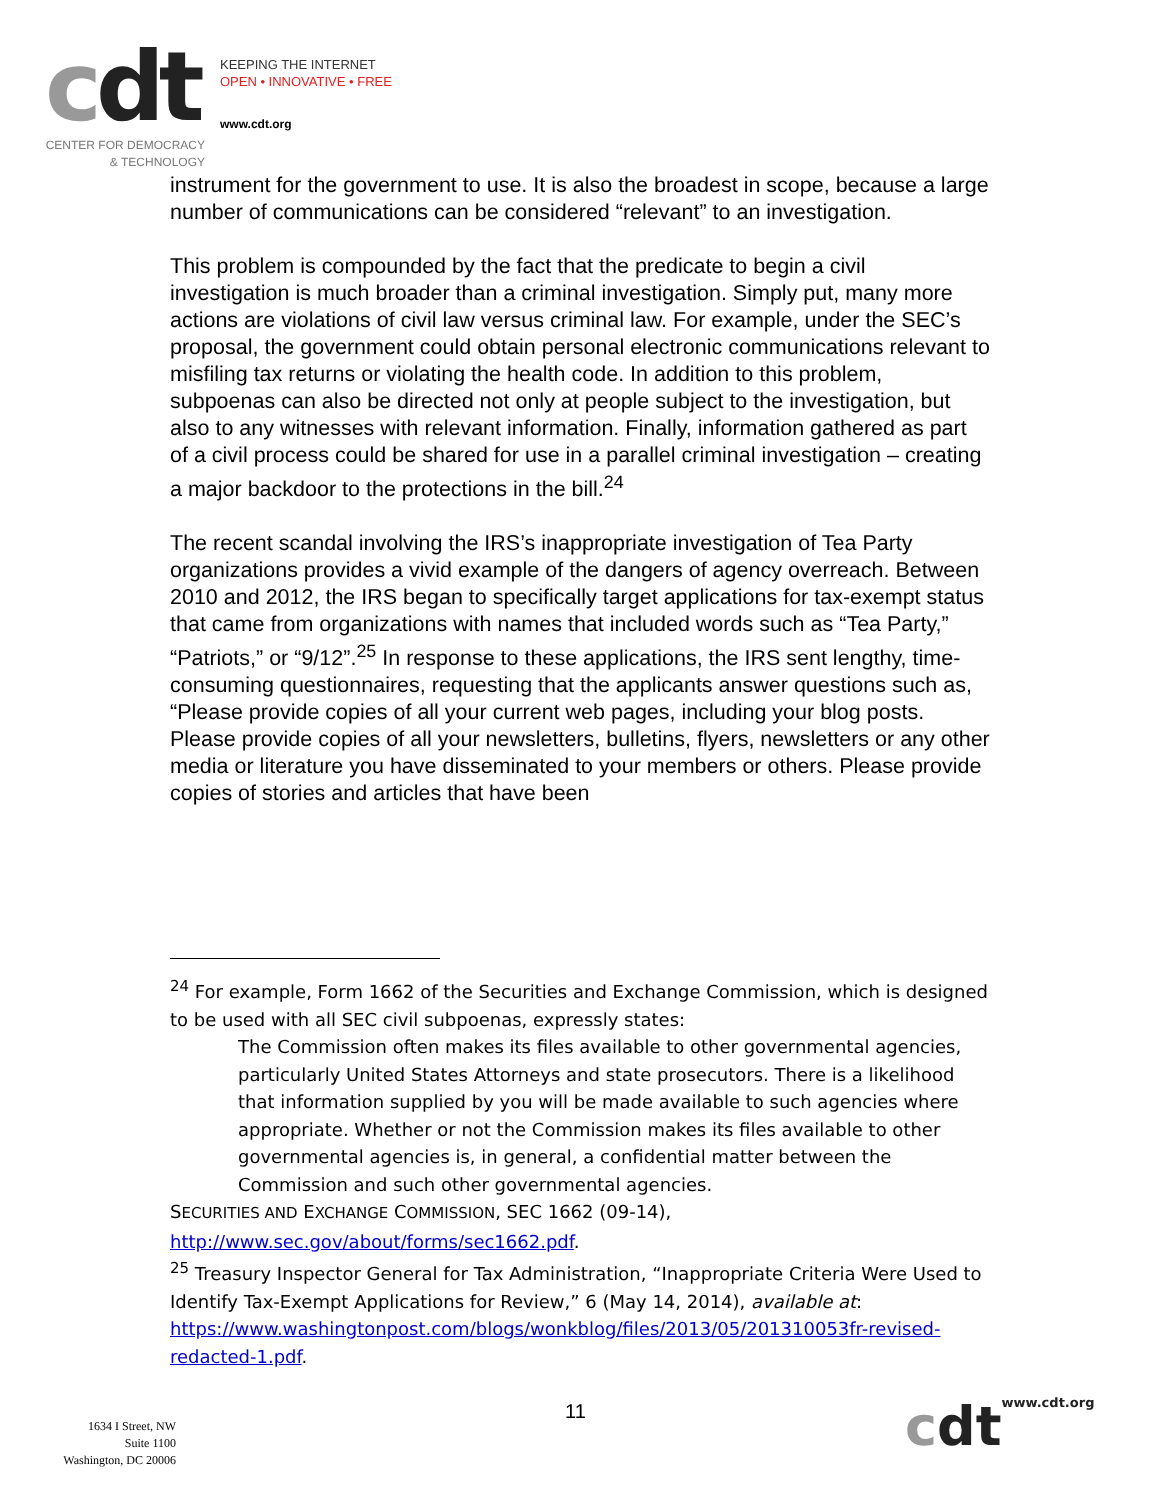cdt
KEEPING THE INTERNET
OPEN • INNOVATIVE • FREE
www.cdt.org
CENTER FOR DEMOCRACY
& TECHNOLOGY
instrument for the government to use. It is also the broadest in scope, because a large number of communications can be considered “relevant” to an investigation.
This problem is compounded by the fact that the predicate to begin a civil investigation is much broader than a criminal investigation. Simply put, many more actions are violations of civil law versus criminal law. For example, under the SEC’s proposal, the government could obtain personal electronic communications relevant to misfiling tax returns or violating the health code. In addition to this problem, subpoenas can also be directed not only at people subject to the investigation, but also to any witnesses with relevant information. Finally, information gathered as part of a civil process could be shared for use in a parallel criminal investigation – creating a major backdoor to the protections in the bill.<sup>24</sup>
The recent scandal involving the IRS’s inappropriate investigation of Tea Party organizations provides a vivid example of the dangers of agency overreach. Between 2010 and 2012, the IRS began to specifically target applications for tax-exempt status that came from organizations with names that included words such as “Tea Party,” “Patriots,” or “9/12”.<sup>25</sup> In response to these applications, the IRS sent lengthy, time-consuming questionnaires, requesting that the applicants answer questions such as, “Please provide copies of all your current web pages, including your blog posts. Please provide copies of all your newsletters, bulletins, flyers, newsletters or any other media or literature you have disseminated to your members or others. Please provide copies of stories and articles that have been
<sup>24</sup> For example, Form 1662 of the Securities and Exchange Commission, which is designed to be used with all SEC civil subpoenas, expressly states:
The Commission often makes its files available to other governmental agencies, particularly United States Attorneys and state prosecutors. There is a likelihood that information supplied by you will be made available to such agencies where appropriate. Whether or not the Commission makes its files available to other governmental agencies is, in general, a confidential matter between the Commission and such other governmental agencies.
SECURITIES AND EXCHANGE COMMISSION, SEC 1662 (09-14), http://www.sec.gov/about/forms/sec1662.pdf.
<sup>25</sup> Treasury Inspector General for Tax Administration, “Inappropriate Criteria Were Used to Identify Tax-Exempt Applications for Review,” 6 (May 14, 2014), available at: https://www.washingtonpost.com/blogs/wonkblog/files/2013/05/201310053fr-revised-redacted-1.pdf.
1634 I Street, NW
Suite 1100
Washington, DC 20006
11 cdtwww.cdt.org